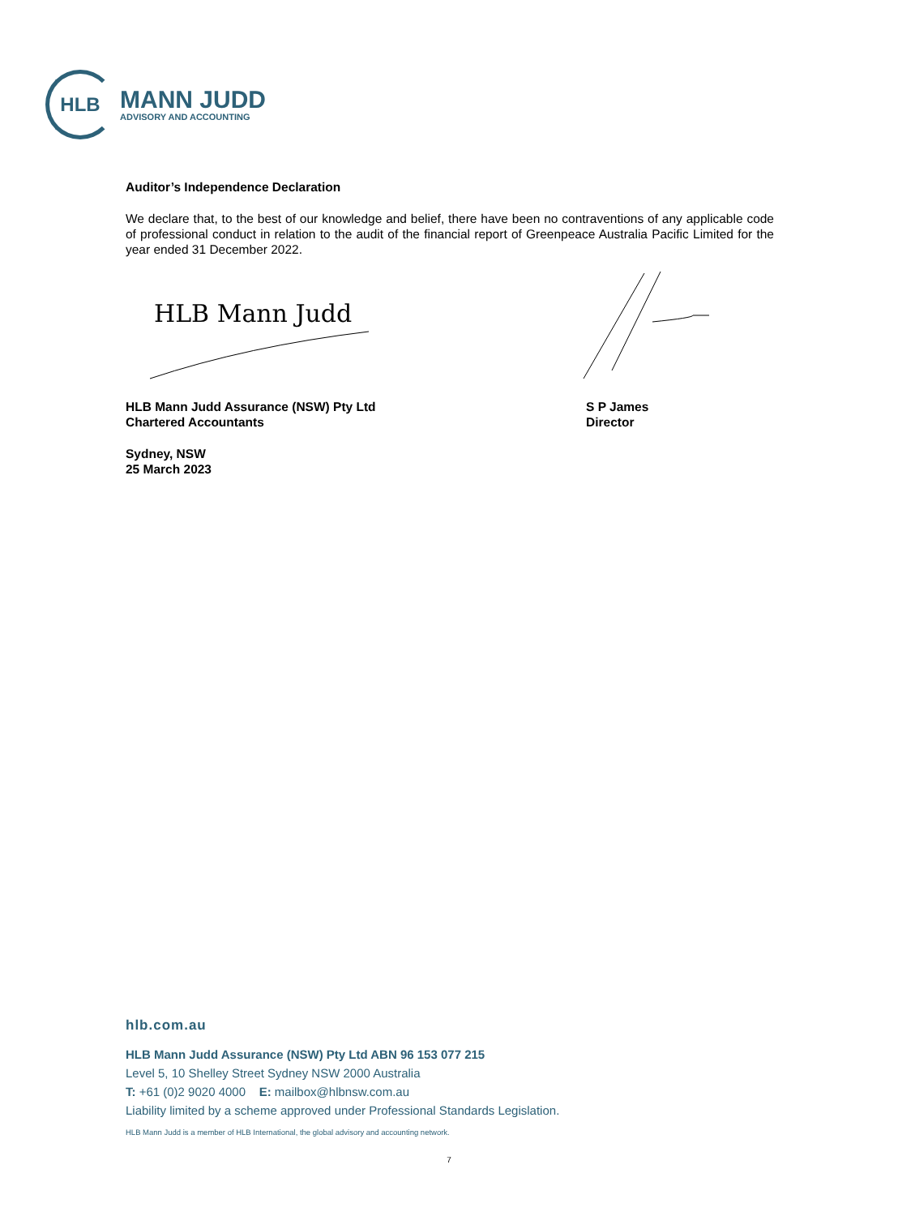HLB
MANN JUDD
ADVISORY AND ACCOUNTING
Auditor’s Independence Declaration
We declare that, to the best of our knowledge and belief, there have been no contraventions of any applicable code of professional conduct in relation to the audit of the financial report of Greenpeace Australia Pacific Limited for the year ended 31 December 2022.
HLB Mann Judd
HLB Mann Judd Assurance (NSW) Pty Ltd
Chartered Accountants
S P James
Director
Sydney, NSW
25 March 2023
hlb.com.au
HLB Mann Judd Assurance (NSW) Pty Ltd ABN 96 153 077 215
Level 5, 10 Shelley Street Sydney NSW 2000 Australia
T: +61 (0)2 9020 4000 E: mailbox@hlbnsw.com.au
Liability limited by a scheme approved under Professional Standards Legislation.
HLB Mann Judd is a member of HLB International, the global advisory and accounting network.
7